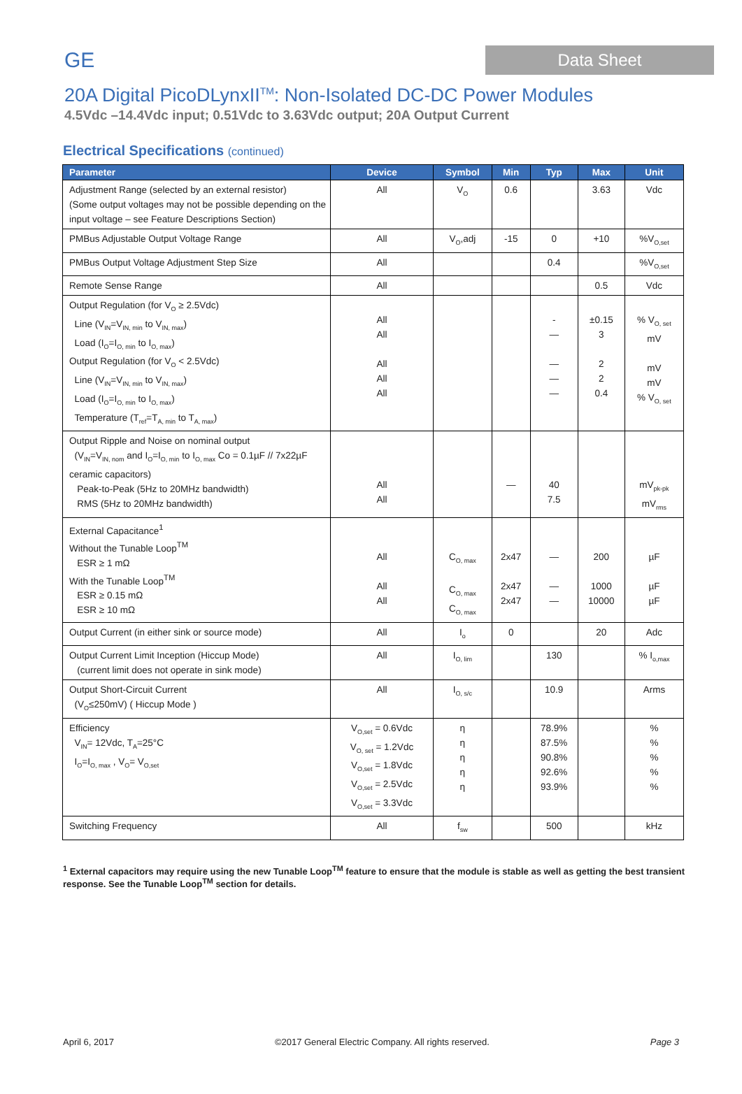GE
Data Sheet
20A Digital PicoDLynxII<sup>TM</sup>: Non-Isolated DC-DC Power Modules
4.5Vdc –14.4Vdc input; 0.51Vdc to 3.63Vdc output; 20A Output Current
Electrical Specifications (continued)
| Parameter | Device | Symbol | Min | Typ | Max | Unit |
| --- | --- | --- | --- | --- | --- | --- |
| Adjustment Range (selected by an external resistor) (Some output voltages may not be possible depending on the input voltage – see Feature Descriptions Section) | All | V<sub>O</sub> | 0.6 | | 3.63 | Vdc |
| PMBus Adjustable Output Voltage Range | All | V<sub>O</sub>,adj | -15 | 0 | +10 | %V<sub>O,set</sub> |
| PMBus Output Voltage Adjustment Step Size | All | | | 0.4 | | %V<sub>O,set</sub> |
| Remote Sense Range | All | | | | 0.5 | Vdc |
| Output Regulation (for V<sub>O</sub> ≥ 2.5Vdc) Line (V<sub>IN</sub>=V<sub>IN, min</sub> to V<sub>IN, max</sub>) Load (I<sub>O</sub>=I<sub>O, min</sub> to I<sub>O, max</sub>) Output Regulation (for V<sub>O</sub> < 2.5Vdc) Line (V<sub>IN</sub>=V<sub>IN, min</sub> to V<sub>IN, max</sub>) Load (I<sub>O</sub>=I<sub>O, min</sub> to I<sub>O, max</sub>) Temperature (T<sub>ref</sub>=T<sub>A, min</sub> to T<sub>A, max</sub>) | All All All All All | | | - — — — — | ±0.15 3 2 2 0.4 | % V<sub>O, set</sub> mV mV mV % V<sub>O, set</sub> |
| Output Ripple and Noise on nominal output (V<sub>IN</sub>=V<sub>IN, nom</sub> and I<sub>O</sub>=I<sub>O, min</sub> to I<sub>O, max</sub> Co = 0.1µF // 7x22µF ceramic capacitors) Peak-to-Peak (5Hz to 20MHz bandwidth) RMS (5Hz to 20MHz bandwidth) | All All | | — | 40 7.5 | | mV<sub>pk-pk</sub> mV<sub>rms</sub> |
| External Capacitance<sup>1</sup> Without the Tunable Loop<sup>TM</sup> ESR ≥ 1 mΩ With the Tunable Loop<sup>TM</sup> ESR ≥ 0.15 mΩ ESR ≥ 10 mΩ | All All All | C<sub>O, max</sub> C<sub>O, max</sub> C<sub>O, max</sub> | 2x47 2x47 2x47 | — — — | 200 1000 10000 | µF µF µF |
| Output Current (in either sink or source mode) | All | I<sub>o</sub> | 0 | | 20 | Adc |
| Output Current Limit Inception (Hiccup Mode) (current limit does not operate in sink mode) | All | I<sub>O, lim</sub> | | 130 | | % I<sub>o,max</sub> |
| Output Short-Circuit Current (V<sub>O</sub>≤250mV) ( Hiccup Mode ) | All | I<sub>O, s/c</sub> | | 10.9 | | Arms |
| Efficiency V<sub>IN</sub>= 12Vdc, T<sub>A</sub>=25°C I<sub>O</sub>=I<sub>O, max</sub> , V<sub>O</sub>= V<sub>O,set</sub> | V<sub>O,set</sub> = 0.6Vdc V<sub>O, set</sub> = 1.2Vdc V<sub>O,set</sub> = 1.8Vdc V<sub>O,set</sub> = 2.5Vdc V<sub>O,set</sub> = 3.3Vdc | η η η η η | | 78.9% 87.5% 90.8% 92.6% 93.9% | | % % % % % |
| Switching Frequency | All | f<sub>sw</sub> | | 500 | | kHz |
<sup>1</sup> External capacitors may require using the new Tunable Loop<sup>TM</sup> feature to ensure that the module is stable as well as getting the best transient response. See the Tunable Loop<sup>TM</sup> section for details.
April 6, 2017 ©2017 General Electric Company. All rights reserved. Page 3